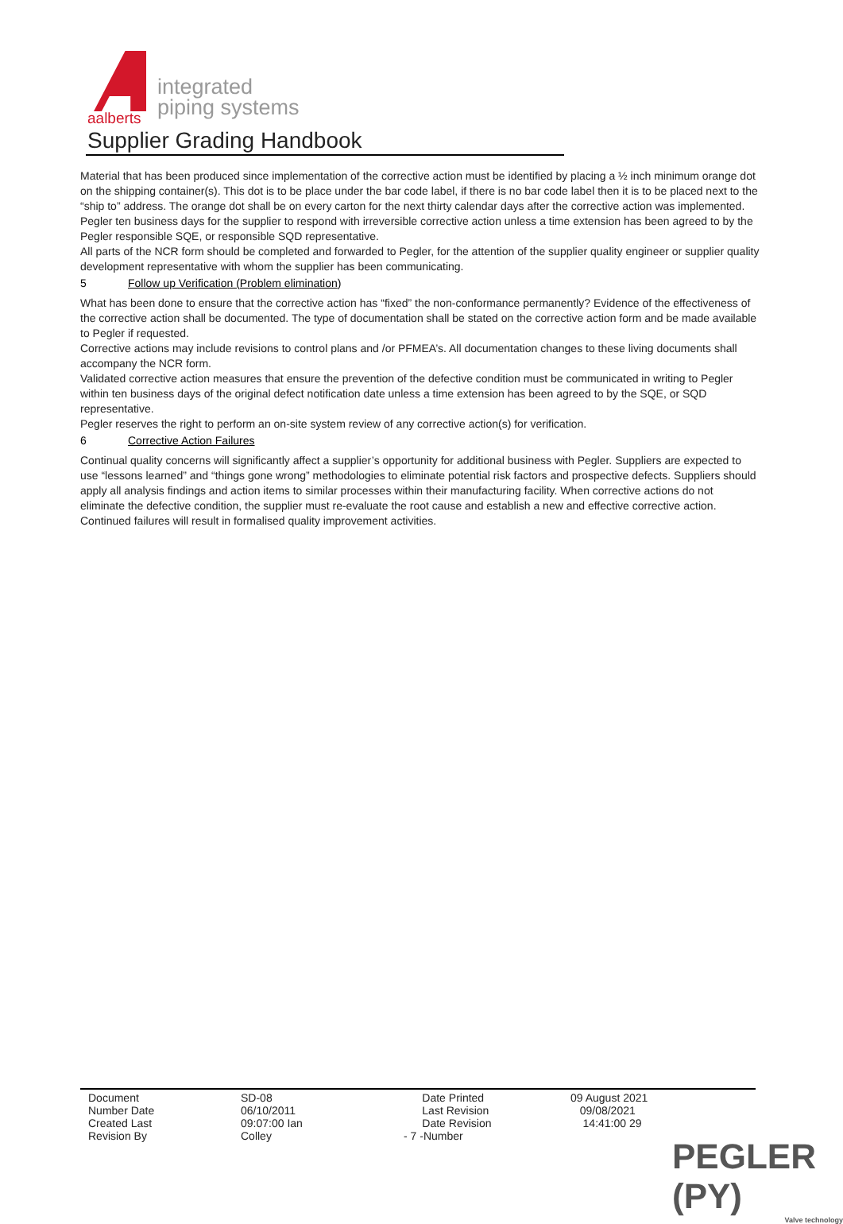aalberts
integrated
piping systems
Supplier Grading Handbook
Material that has been produced since implementation of the corrective action must be identified by placing a ½ inch minimum orange dot on the shipping container(s). This dot is to be place under the bar code label, if there is no bar code label then it is to be placed next to the “ship to” address. The orange dot shall be on every carton for the next thirty calendar days after the corrective action was implemented.
Pegler ten business days for the supplier to respond with irreversible corrective action unless a time extension has been agreed to by the Pegler responsible SQE, or responsible SQD representative.
All parts of the NCR form should be completed and forwarded to Pegler, for the attention of the supplier quality engineer or supplier quality development representative with whom the supplier has been communicating.
5 Follow up Verification (Problem elimination)
What has been done to ensure that the corrective action has “fixed” the non-conformance permanently? Evidence of the effectiveness of the corrective action shall be documented. The type of documentation shall be stated on the corrective action form and be made available to Pegler if requested.
Corrective actions may include revisions to control plans and /or PFMEA’s. All documentation changes to these living documents shall accompany the NCR form.
Validated corrective action measures that ensure the prevention of the defective condition must be communicated in writing to Pegler within ten business days of the original defect notification date unless a time extension has been agreed to by the SQE, or SQD representative.
Pegler reserves the right to perform an on-site system review of any corrective action(s) for verification.
6 Corrective Action Failures
Continual quality concerns will significantly affect a supplier’s opportunity for additional business with Pegler. Suppliers are expected to use “lessons learned” and “things gone wrong” methodologies to eliminate potential risk factors and prospective defects. Suppliers should apply all analysis findings and action items to similar processes within their manufacturing facility. When corrective actions do not eliminate the defective condition, the supplier must re-evaluate the root cause and establish a new and effective corrective action. Continued failures will result in formalised quality improvement activities.
| Document Number Date Created Last Revision By | SD-08 06/10/2011 09:07:00 Ian Colley | Date Printed Last Revision Date Revision - 7 -Number | 09 August 2021 09/08/2021 14:41:00 29 |
PEGLER (PY)
Valve technology